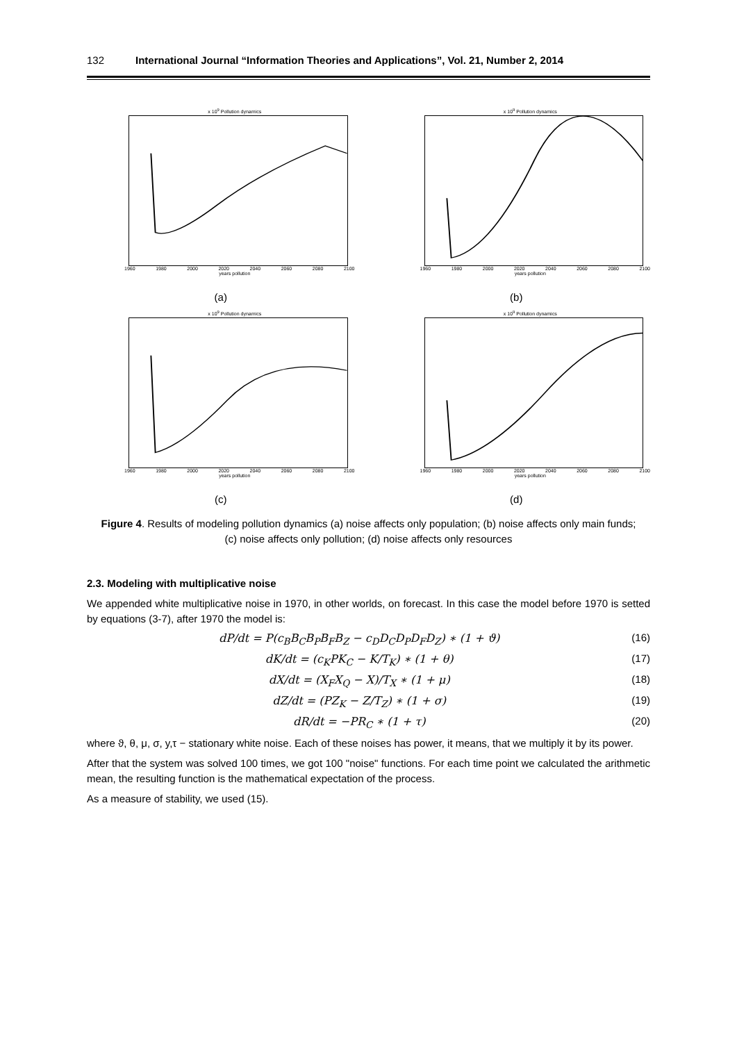132 International Journal “Information Theories and Applications”, Vol. 21, Number 2, 2014
x 10<sup>9</sup> Pollution dynamics
1960 1980 2000 2020 2040 2060 2080 2100
years pollution
(a)
x 10<sup>9</sup> Pollution dynamics
1960 1980 2000 2020 2040 2060 2080 2100
years pollution
(b)
x 10<sup>9</sup> Pollution dynamics
1960 1980 2000 2020 2040 2060 2080 2100
years pollution
(c)
x 10<sup>9</sup> Pollution dynamics
1960 1980 2000 2020 2040 2060 2080 2100
years pollution
(d)
Figure 4. Results of modeling pollution dynamics (a) noise affects only population; (b) noise affects only main funds; (c) noise affects only pollution; (d) noise affects only resources
2.3. Modeling with multiplicative noise
We appended white multiplicative noise in 1970, in other worlds, on forecast. In this case the model before 1970 is setted by equations (3-7), after 1970 the model is:
dP/dt = P(c<sub>B</sub>B<sub>C</sub>B<sub>P</sub>B<sub>F</sub>B<sub>Z</sub> − c<sub>D</sub>D<sub>C</sub>D<sub>P</sub>D<sub>F</sub>D<sub>Z</sub>) ∗ (1 + ϑ) (16)
dK/dt = (c<sub>K</sub>PK<sub>C</sub> − K/T<sub>K</sub>) ∗ (1 + θ) (17)
dX/dt = (X<sub>F</sub>X<sub>Q</sub> − X)/T<sub>X</sub> ∗ (1 + μ) (18)
dZ/dt = (PZ<sub>K</sub> − Z/T<sub>Z</sub>) ∗ (1 + σ) (19)
dR/dt = −PR<sub>C</sub> ∗ (1 + τ) (20)
where ϑ, θ, μ, σ, y,τ − stationary white noise. Each of these noises has power, it means, that we multiply it by its power.
After that the system was solved 100 times, we got 100 "noise" functions. For each time point we calculated the arithmetic mean, the resulting function is the mathematical expectation of the process.
As a measure of stability, we used (15).